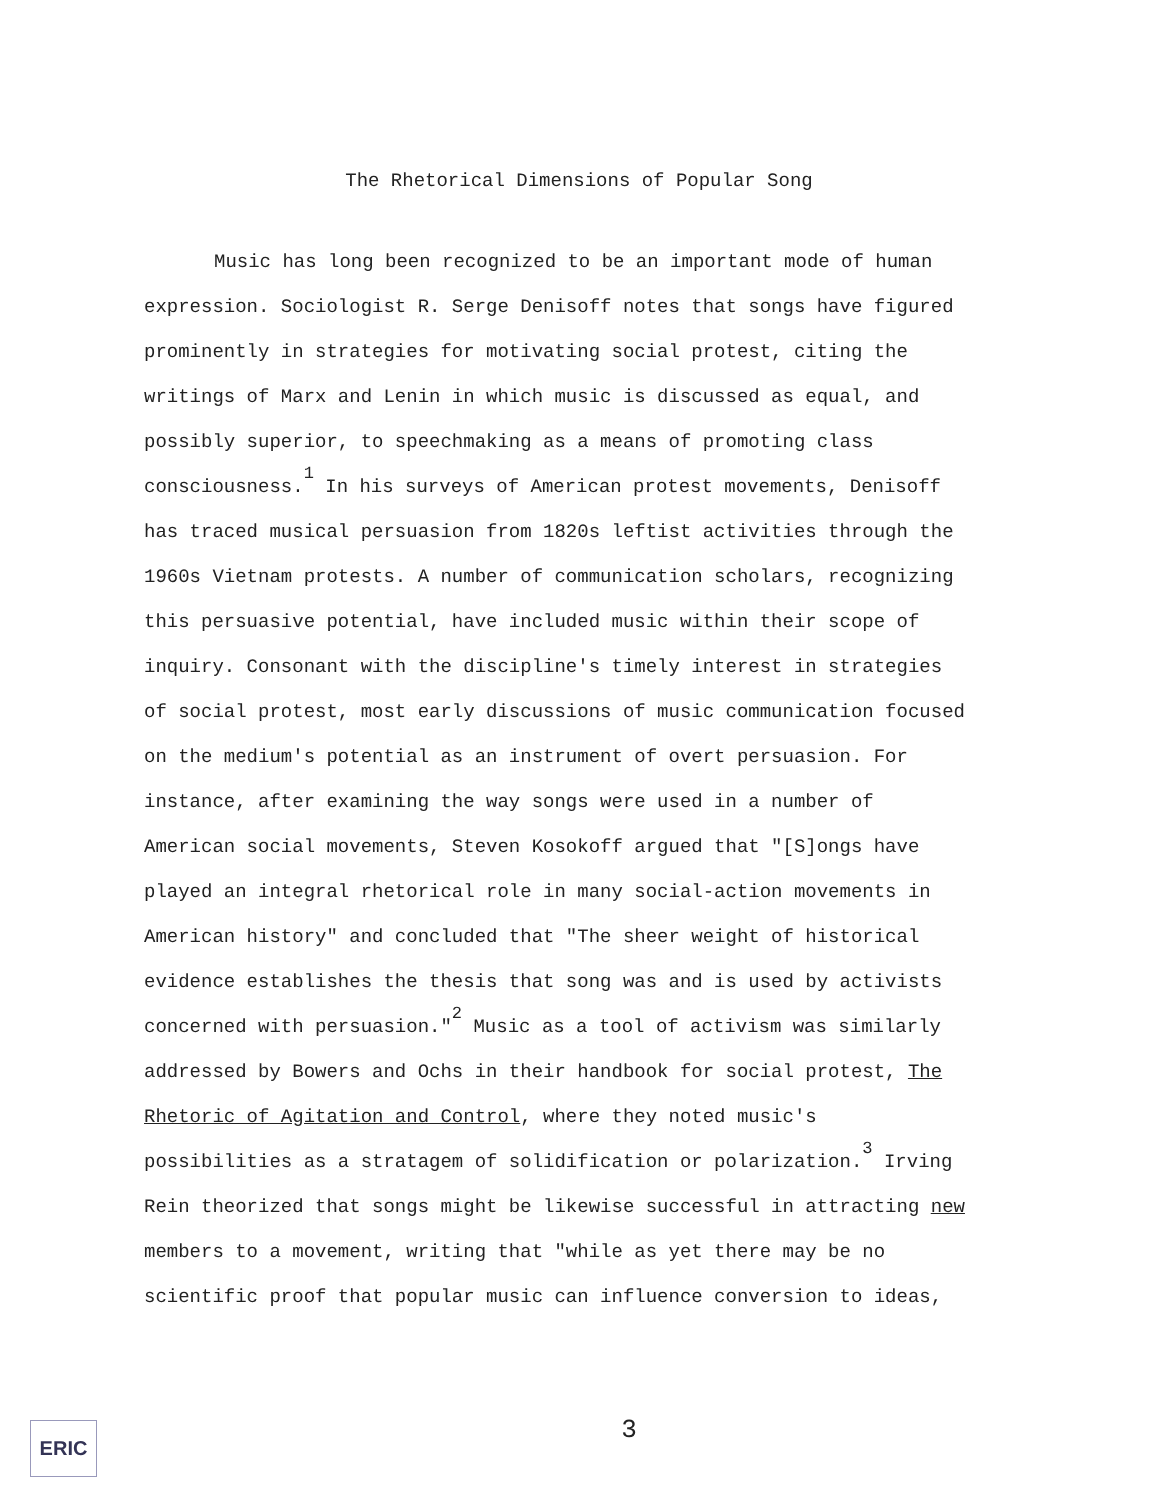The Rhetorical Dimensions of Popular Song
Music has long been recognized to be an important mode of human expression. Sociologist R. Serge Denisoff notes that songs have figured prominently in strategies for motivating social protest, citing the writings of Marx and Lenin in which music is discussed as equal, and possibly superior, to speechmaking as a means of promoting class consciousness.<sup>1</sup> In his surveys of American protest movements, Denisoff has traced musical persuasion from 1820s leftist activities through the 1960s Vietnam protests. A number of communication scholars, recognizing this persuasive potential, have included music within their scope of inquiry. Consonant with the discipline's timely interest in strategies of social protest, most early discussions of music communication focused on the medium's potential as an instrument of overt persuasion. For instance, after examining the way songs were used in a number of American social movements, Steven Kosokoff argued that "[S]ongs have played an integral rhetorical role in many social-action movements in American history" and concluded that "The sheer weight of historical evidence establishes the thesis that song was and is used by activists concerned with persuasion."<sup>2</sup> Music as a tool of activism was similarly addressed by Bowers and Ochs in their handbook for social protest, The Rhetoric of Agitation and Control, where they noted music's possibilities as a stratagem of solidification or polarization.<sup>3</sup> Irving Rein theorized that songs might be likewise successful in attracting new members to a movement, writing that "while as yet there may be no scientific proof that popular music can influence conversion to ideas,
3
ERIC